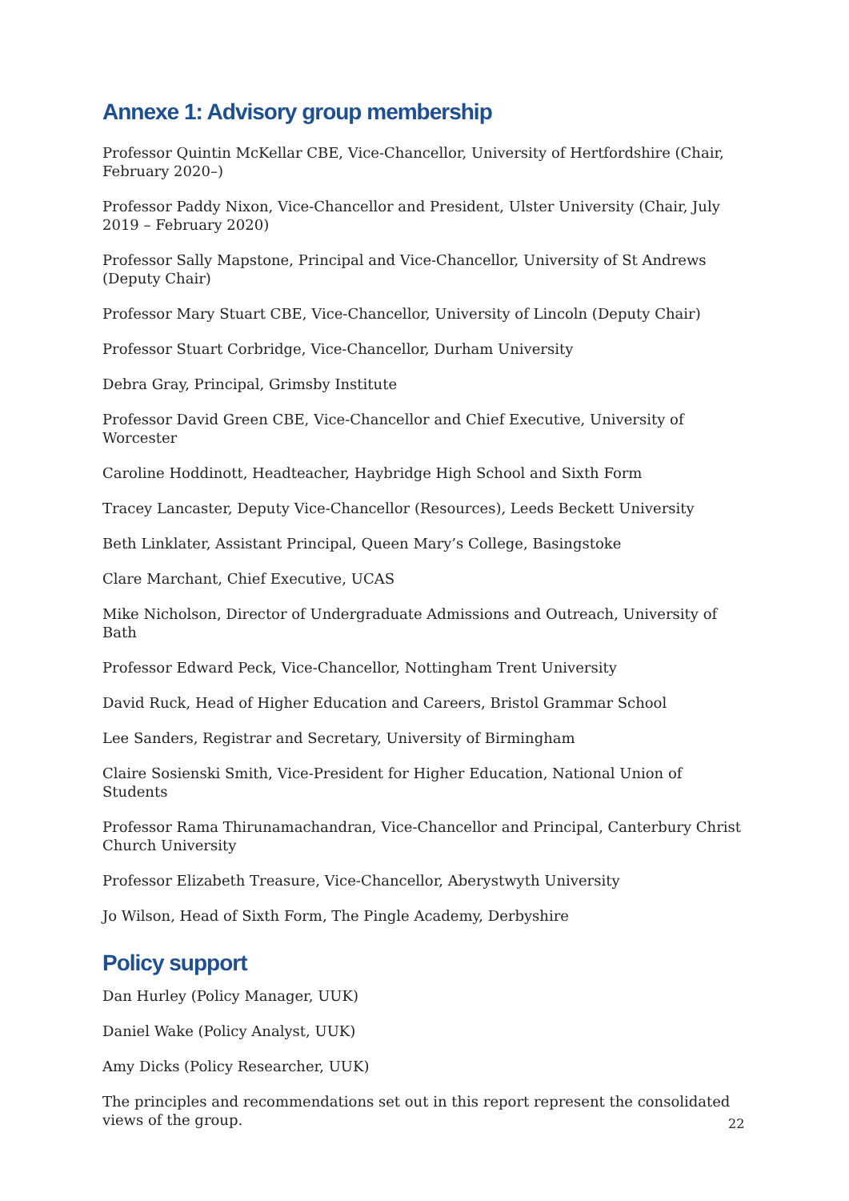Annexe 1: Advisory group membership
Professor Quintin McKellar CBE, Vice-Chancellor, University of Hertfordshire (Chair, February 2020–)
Professor Paddy Nixon, Vice-Chancellor and President, Ulster University (Chair, July 2019 – February 2020)
Professor Sally Mapstone, Principal and Vice-Chancellor, University of St Andrews (Deputy Chair)
Professor Mary Stuart CBE, Vice-Chancellor, University of Lincoln (Deputy Chair)
Professor Stuart Corbridge, Vice-Chancellor, Durham University
Debra Gray, Principal, Grimsby Institute
Professor David Green CBE, Vice-Chancellor and Chief Executive, University of Worcester
Caroline Hoddinott, Headteacher, Haybridge High School and Sixth Form
Tracey Lancaster, Deputy Vice-Chancellor (Resources), Leeds Beckett University
Beth Linklater, Assistant Principal, Queen Mary’s College, Basingstoke
Clare Marchant, Chief Executive, UCAS
Mike Nicholson, Director of Undergraduate Admissions and Outreach, University of Bath
Professor Edward Peck, Vice-Chancellor, Nottingham Trent University
David Ruck, Head of Higher Education and Careers, Bristol Grammar School
Lee Sanders, Registrar and Secretary, University of Birmingham
Claire Sosienski Smith, Vice-President for Higher Education, National Union of Students
Professor Rama Thirunamachandran, Vice-Chancellor and Principal, Canterbury Christ Church University
Professor Elizabeth Treasure, Vice-Chancellor, Aberystwyth University
Jo Wilson, Head of Sixth Form, The Pingle Academy, Derbyshire
Policy support
Dan Hurley (Policy Manager, UUK)
Daniel Wake (Policy Analyst, UUK)
Amy Dicks (Policy Researcher, UUK)
The principles and recommendations set out in this report represent the consolidated views of the group.
22